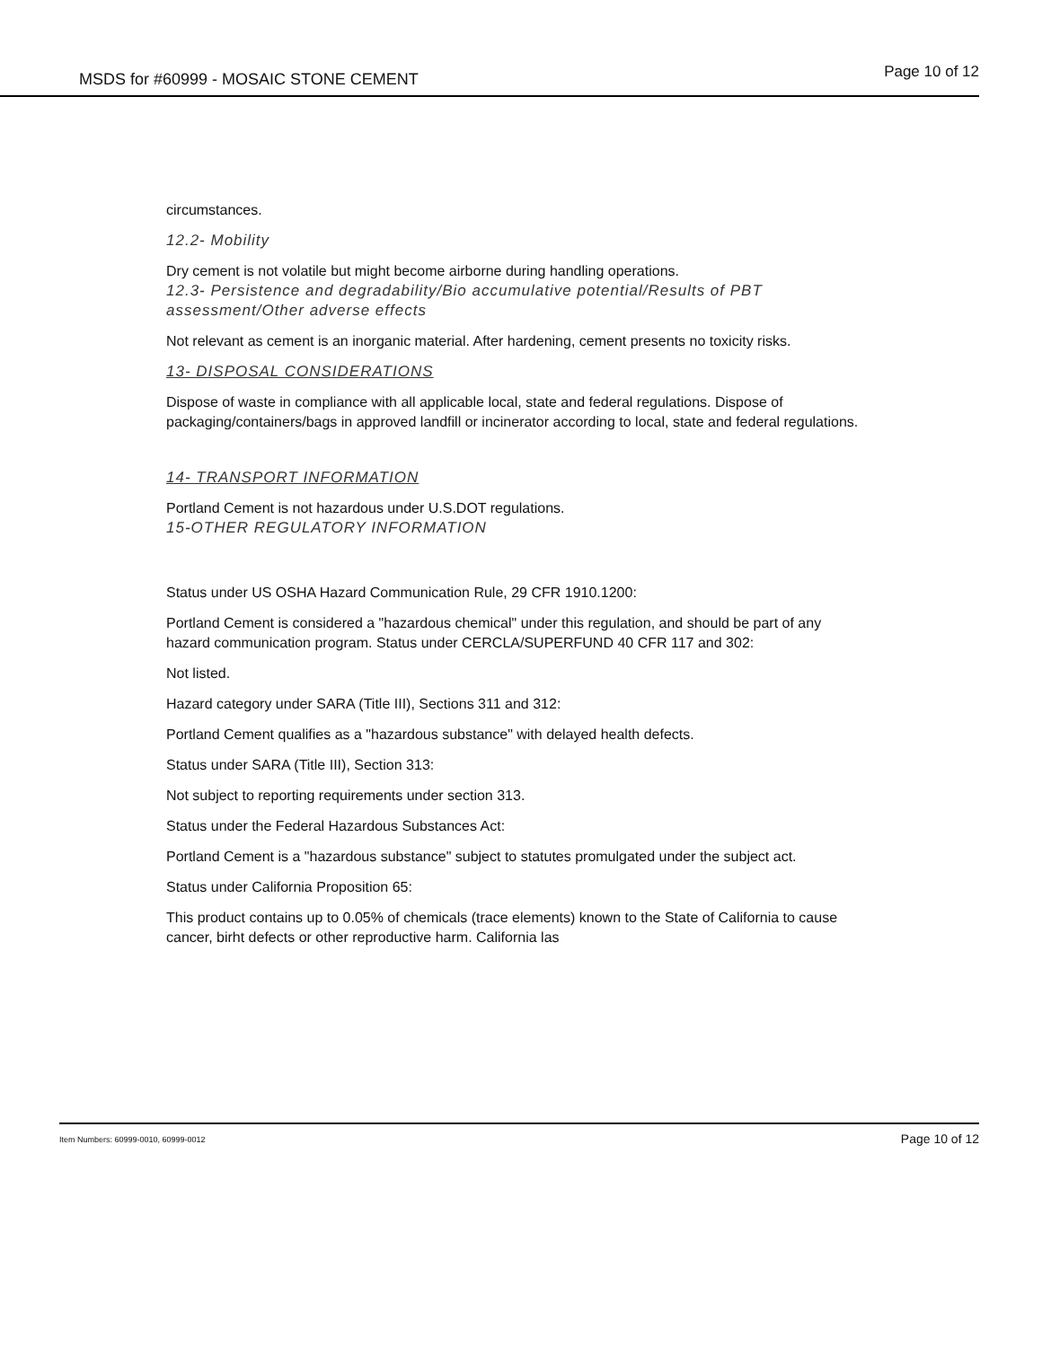MSDS for #60999 - MOSAIC STONE CEMENT Page 10 of 12
circumstances.
12.2- Mobility
Dry cement is not volatile but might become airborne during handling operations.
12.3- Persistence and degradability/Bio accumulative potential/Results of PBT assessment/Other adverse effects
Not relevant as cement is an inorganic material. After hardening, cement presents no toxicity risks.
13- DISPOSAL CONSIDERATIONS
Dispose of waste in compliance with all applicable local, state and federal regulations. Dispose of packaging/containers/bags in approved landfill or incinerator according to local, state and federal regulations.
14- TRANSPORT INFORMATION
Portland Cement is not hazardous under U.S.DOT regulations.
15-OTHER REGULATORY INFORMATION
Status under US OSHA Hazard Communication Rule, 29 CFR 1910.1200:
Portland Cement is considered a "hazardous chemical" under this regulation, and should be part of any hazard communication program. Status under CERCLA/SUPERFUND 40 CFR 117 and 302:
Not listed.
Hazard category under SARA (Title III), Sections 311 and 312:
Portland Cement qualifies as a "hazardous substance" with delayed health defects.
Status under SARA (Title III), Section 313:
Not subject to reporting requirements under section 313.
Status under the Federal Hazardous Substances Act:
Portland Cement is a "hazardous substance" subject to statutes promulgated under the subject act.
Status under California Proposition 65:
This product contains up to 0.05% of chemicals (trace elements) known to the State of California to cause cancer, birht defects or other reproductive harm. California las
Item Numbers: 60999-0010, 60999-0012 Page 10 of 12